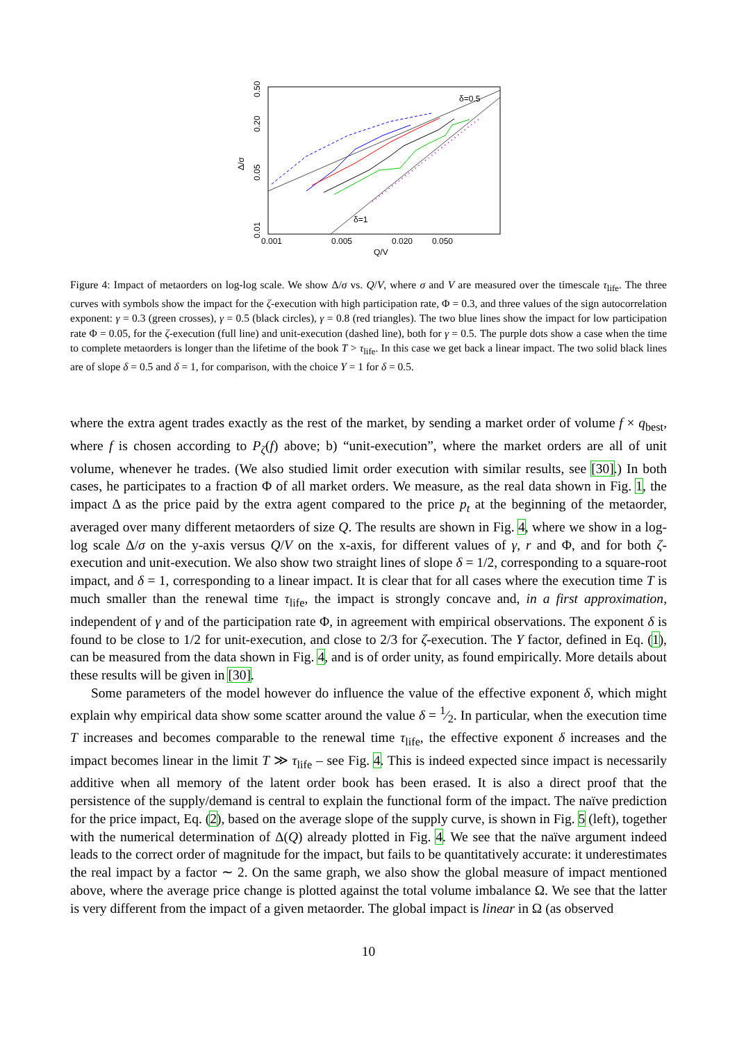0.50
0.20
0.05
0.01
Δ/σ
0.001
0.005
0.020
0.050
Q/V
δ=0.5
δ=1
Figure 4: Impact of metaorders on log-log scale. We show Δ/σ vs. Q/V, where σ and V are measured over the timescale τ<sub>life</sub>. The three curves with symbols show the impact for the ζ-execution with high participation rate, Φ = 0.3, and three values of the sign autocorrelation exponent: γ = 0.3 (green crosses), γ = 0.5 (black circles), γ = 0.8 (red triangles). The two blue lines show the impact for low participation rate Φ = 0.05, for the ζ-execution (full line) and unit-execution (dashed line), both for γ = 0.5. The purple dots show a case when the time to complete metaorders is longer than the lifetime of the book T > τ<sub>life</sub>. In this case we get back a linear impact. The two solid black lines are of slope δ = 0.5 and δ = 1, for comparison, with the choice Y = 1 for δ = 0.5.
where the extra agent trades exactly as the rest of the market, by sending a market order of volume f × q<sub>best</sub>, where f is chosen according to P<sub>ζ</sub>(f) above; b) “unit-execution”, where the market orders are all of unit volume, whenever he trades. (We also studied limit order execution with similar results, see [30].) In both cases, he participates to a fraction Φ of all market orders. We measure, as the real data shown in Fig. 1, the impact Δ as the price paid by the extra agent compared to the price p<sub>t</sub> at the beginning of the metaorder, averaged over many different metaorders of size Q. The results are shown in Fig. 4, where we show in a log-log scale Δ/σ on the y-axis versus Q/V on the x-axis, for different values of γ, r and Φ, and for both ζ-execution and unit-execution. We also show two straight lines of slope δ = 1/2, corresponding to a square-root impact, and δ = 1, corresponding to a linear impact. It is clear that for all cases where the execution time T is much smaller than the renewal time τ<sub>life</sub>, the impact is strongly concave and, in a first approximation, independent of γ and of the participation rate Φ, in agreement with empirical observations. The exponent δ is found to be close to 1/2 for unit-execution, and close to 2/3 for ζ-execution. The Y factor, defined in Eq. (1), can be measured from the data shown in Fig. 4, and is of order unity, as found empirically. More details about these results will be given in [30].
Some parameters of the model however do influence the value of the effective exponent δ, which might explain why empirical data show some scatter around the value δ = 1⁄2. In particular, when the execution time T increases and becomes comparable to the renewal time τ<sub>life</sub>, the effective exponent δ increases and the impact becomes linear in the limit T ≫ τ<sub>life</sub> – see Fig. 4. This is indeed expected since impact is necessarily additive when all memory of the latent order book has been erased. It is also a direct proof that the persistence of the supply/demand is central to explain the functional form of the impact. The naïve prediction for the price impact, Eq. (2), based on the average slope of the supply curve, is shown in Fig. 5 (left), together with the numerical determination of Δ(Q) already plotted in Fig. 4. We see that the naïve argument indeed leads to the correct order of magnitude for the impact, but fails to be quantitatively accurate: it underestimates the real impact by a factor ∼ 2. On the same graph, we also show the global measure of impact mentioned above, where the average price change is plotted against the total volume imbalance Ω. We see that the latter is very different from the impact of a given metaorder. The global impact is linear in Ω (as observed
10